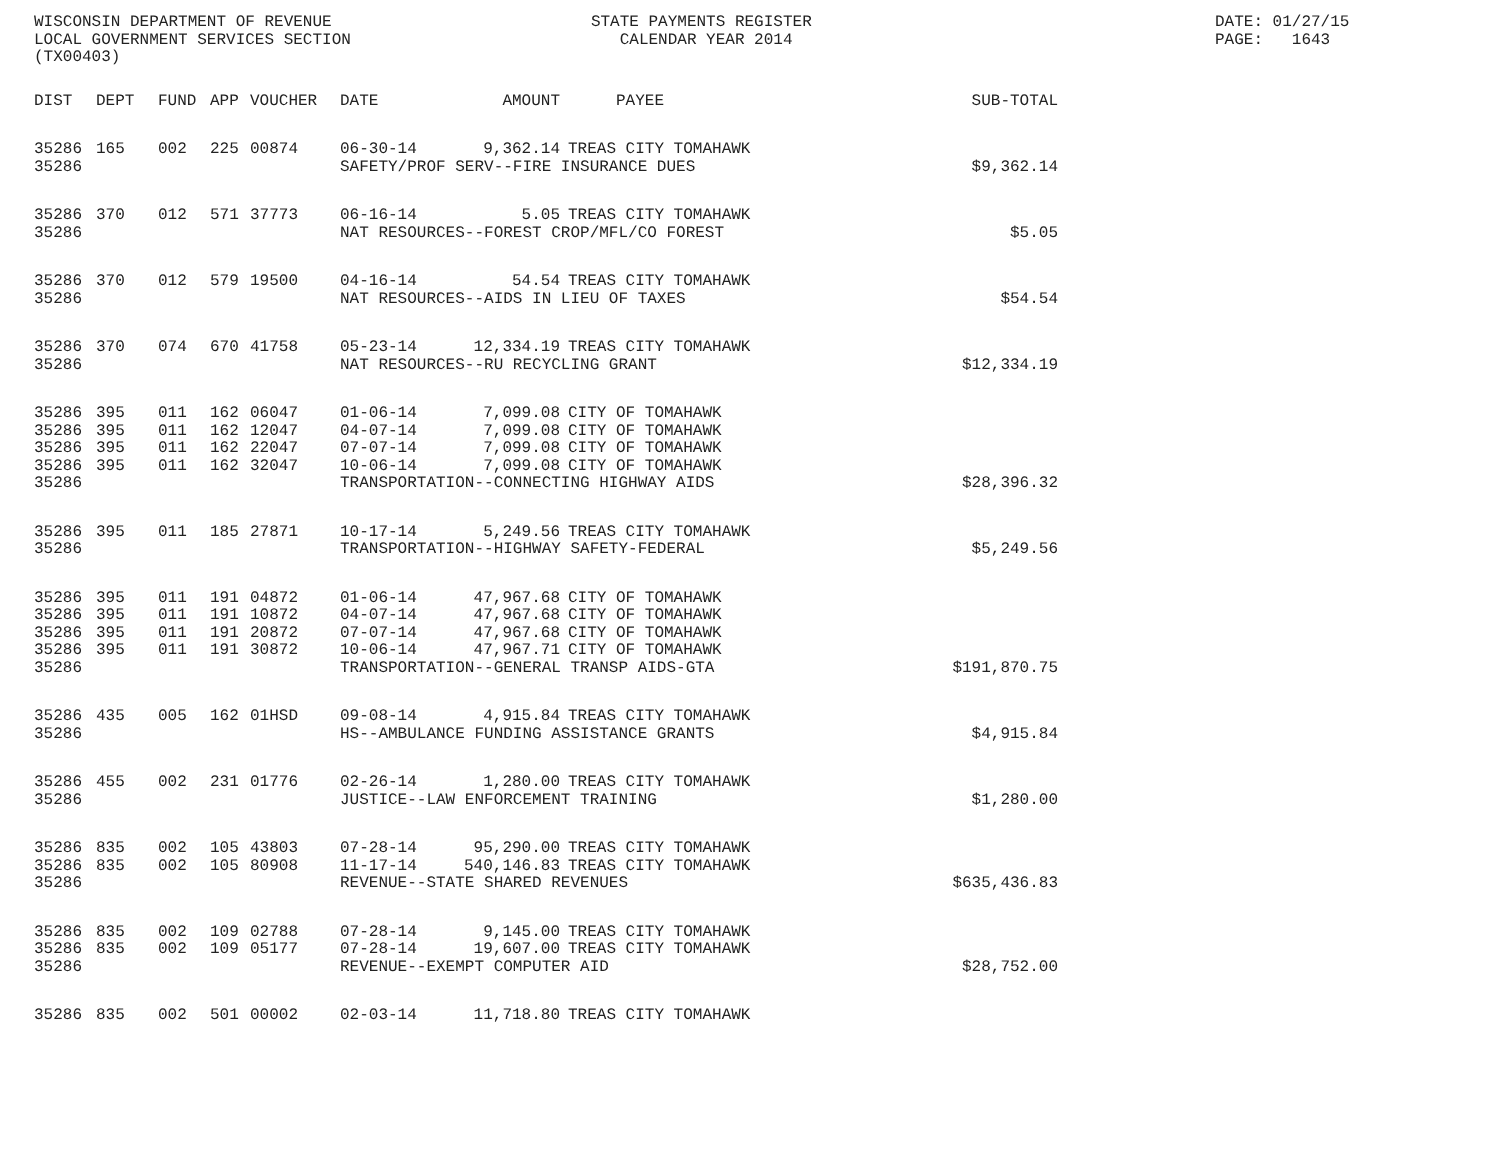WISCONSIN DEPARTMENT OF REVENUE                           STATE PAYMENTS REGISTER                                          DATE: 01/27/15
LOCAL GOVERNMENT SERVICES SECTION                            CALENDAR YEAR 2014                                            PAGE:   1643
(TX00403)
| DIST | DEPT | FUND | APP | VOUCHER | DATE | AMOUNT | PAYEE | SUB-TOTAL |
| --- | --- | --- | --- | --- | --- | --- | --- | --- |
| 35286 | 165 | 002 | 225 | 00874 | 06-30-14 | 9,362.14 | TREAS CITY TOMAHAWK | |
| 35286 | | | | | SAFETY/PROF SERV--FIRE INSURANCE DUES | | | $9,362.14 |
| 35286 | 370 | 012 | 571 | 37773 | 06-16-14 | 5.05 | TREAS CITY TOMAHAWK | |
| 35286 | | | | | NAT RESOURCES--FOREST CROP/MFL/CO FOREST | | | $5.05 |
| 35286 | 370 | 012 | 579 | 19500 | 04-16-14 | 54.54 | TREAS CITY TOMAHAWK | |
| 35286 | | | | | NAT RESOURCES--AIDS IN LIEU OF TAXES | | | $54.54 |
| 35286 | 370 | 074 | 670 | 41758 | 05-23-14 | 12,334.19 | TREAS CITY TOMAHAWK | |
| 35286 | | | | | NAT RESOURCES--RU RECYCLING GRANT | | | $12,334.19 |
| 35286 | 395 | 011 | 162 | 06047 | 01-06-14 | 7,099.08 | CITY OF TOMAHAWK | |
| 35286 | 395 | 011 | 162 | 12047 | 04-07-14 | 7,099.08 | CITY OF TOMAHAWK | |
| 35286 | 395 | 011 | 162 | 22047 | 07-07-14 | 7,099.08 | CITY OF TOMAHAWK | |
| 35286 | 395 | 011 | 162 | 32047 | 10-06-14 | 7,099.08 | CITY OF TOMAHAWK | |
| 35286 | | | | | TRANSPORTATION--CONNECTING HIGHWAY AIDS | | | $28,396.32 |
| 35286 | 395 | 011 | 185 | 27871 | 10-17-14 | 5,249.56 | TREAS CITY TOMAHAWK | |
| 35286 | | | | | TRANSPORTATION--HIGHWAY SAFETY-FEDERAL | | | $5,249.56 |
| 35286 | 395 | 011 | 191 | 04872 | 01-06-14 | 47,967.68 | CITY OF TOMAHAWK | |
| 35286 | 395 | 011 | 191 | 10872 | 04-07-14 | 47,967.68 | CITY OF TOMAHAWK | |
| 35286 | 395 | 011 | 191 | 20872 | 07-07-14 | 47,967.68 | CITY OF TOMAHAWK | |
| 35286 | 395 | 011 | 191 | 30872 | 10-06-14 | 47,967.71 | CITY OF TOMAHAWK | |
| 35286 | | | | | TRANSPORTATION--GENERAL TRANSP AIDS-GTA | | | $191,870.75 |
| 35286 | 435 | 005 | 162 | 01HSD | 09-08-14 | 4,915.84 | TREAS CITY TOMAHAWK | |
| 35286 | | | | | HS--AMBULANCE FUNDING ASSISTANCE GRANTS | | | $4,915.84 |
| 35286 | 455 | 002 | 231 | 01776 | 02-26-14 | 1,280.00 | TREAS CITY TOMAHAWK | |
| 35286 | | | | | JUSTICE--LAW ENFORCEMENT TRAINING | | | $1,280.00 |
| 35286 | 835 | 002 | 105 | 43803 | 07-28-14 | 95,290.00 | TREAS CITY TOMAHAWK | |
| 35286 | 835 | 002 | 105 | 80908 | 11-17-14 | 540,146.83 | TREAS CITY TOMAHAWK | |
| 35286 | | | | | REVENUE--STATE SHARED REVENUES | | | $635,436.83 |
| 35286 | 835 | 002 | 109 | 02788 | 07-28-14 | 9,145.00 | TREAS CITY TOMAHAWK | |
| 35286 | 835 | 002 | 109 | 05177 | 07-28-14 | 19,607.00 | TREAS CITY TOMAHAWK | |
| 35286 | | | | | REVENUE--EXEMPT COMPUTER AID | | | $28,752.00 |
| 35286 | 835 | 002 | 501 | 00002 | 02-03-14 | 11,718.80 | TREAS CITY TOMAHAWK | |